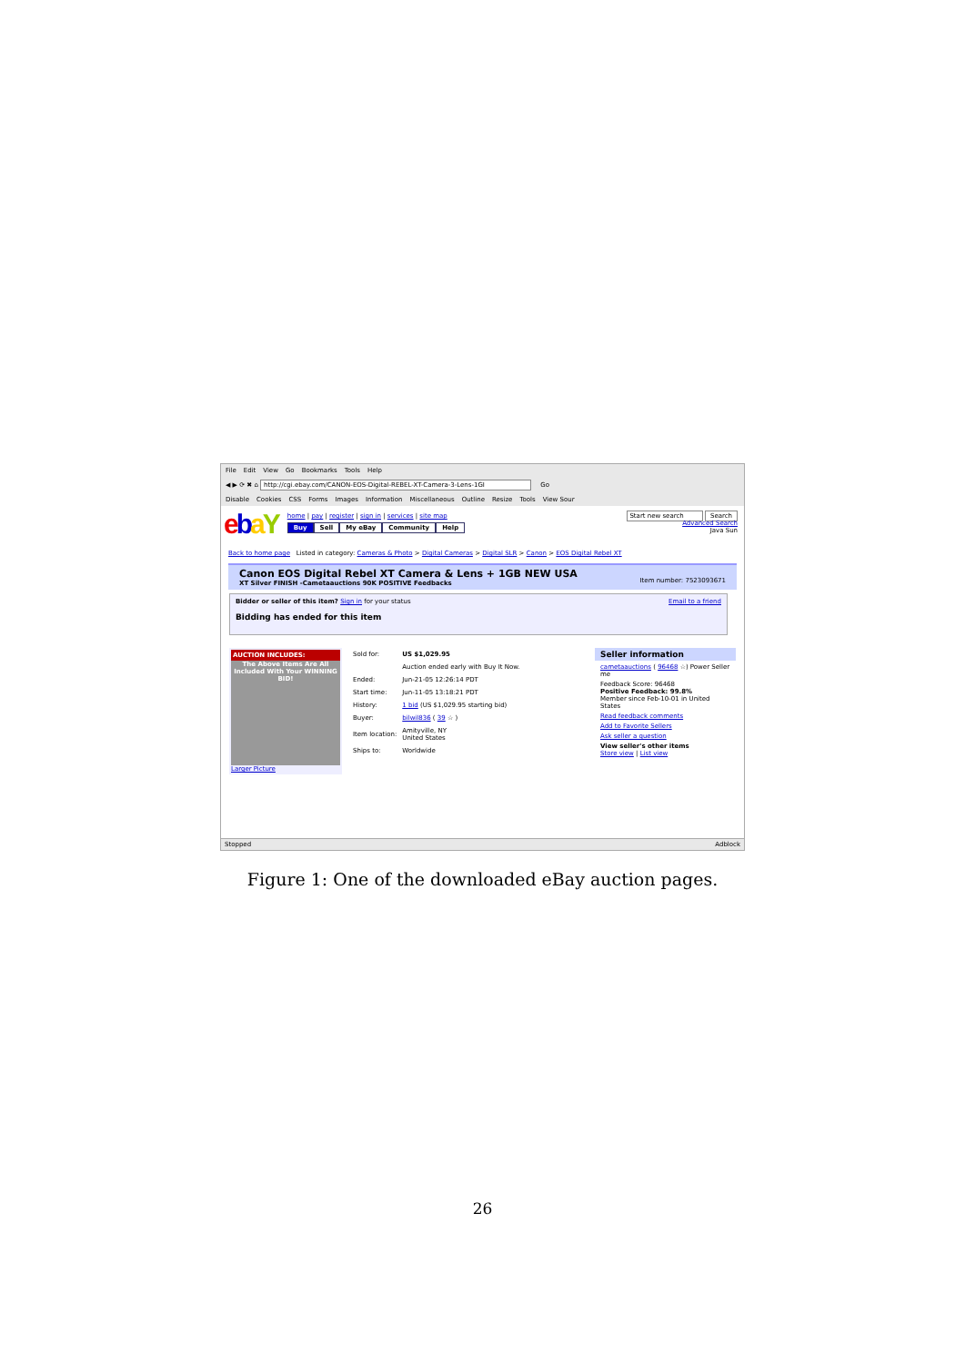File Edit View Go Bookmarks Tools Help
◀ ▶ ⟳ ✖ ⌂ http://cgi.ebay.com/CANON-EOS-Digital-REBEL-XT-Camera-3-Lens-1GI Go
Disable Cookies CSS Forms Images Information Miscellaneous Outline Resize Tools View Sour
ebaY
home | pay | register | sign in | services | site map
Buy Sell My eBay Community Help
Start new search Search
Advanced Search
Java Sun
Back to home page Listed in category: Cameras & Photo > Digital Cameras > Digital SLR > Canon > EOS Digital Rebel XT
Canon EOS Digital Rebel XT Camera & Lens + 1GB NEW USA
XT Silver FINISH -Cametaauctions 90K POSITIVE Feedbacks
Item number: 7523093671
Bidder or seller of this item? Sign in for your status Email to a friend
Bidding has ended for this item
AUCTION INCLUDES:
The Above Items Are All Included With Your WINNING BID!
Larger Picture
| Sold for: | US $1,029.95 |
| | Auction ended early with Buy It Now. |
| Ended: | Jun-21-05 12:26:14 PDT |
| Start time: | Jun-11-05 13:18:21 PDT |
| History: | 1 bid (US $1,029.95 starting bid) |
| Buyer: | bilwil836 ( 39 ☆ ) |
| Item location: | Amityville, NY United States |
| Ships to: | Worldwide |
Seller information
cametaauctions ( 96468 ☆) Power Seller me
Feedback Score: 96468
Positive Feedback: 99.8%
Member since Feb-10-01 in United States
Read feedback comments
Add to Favorite Sellers
Ask seller a question
View seller's other items
Store view | List view
Stopped Adblock
Figure 1: One of the downloaded eBay auction pages.
26